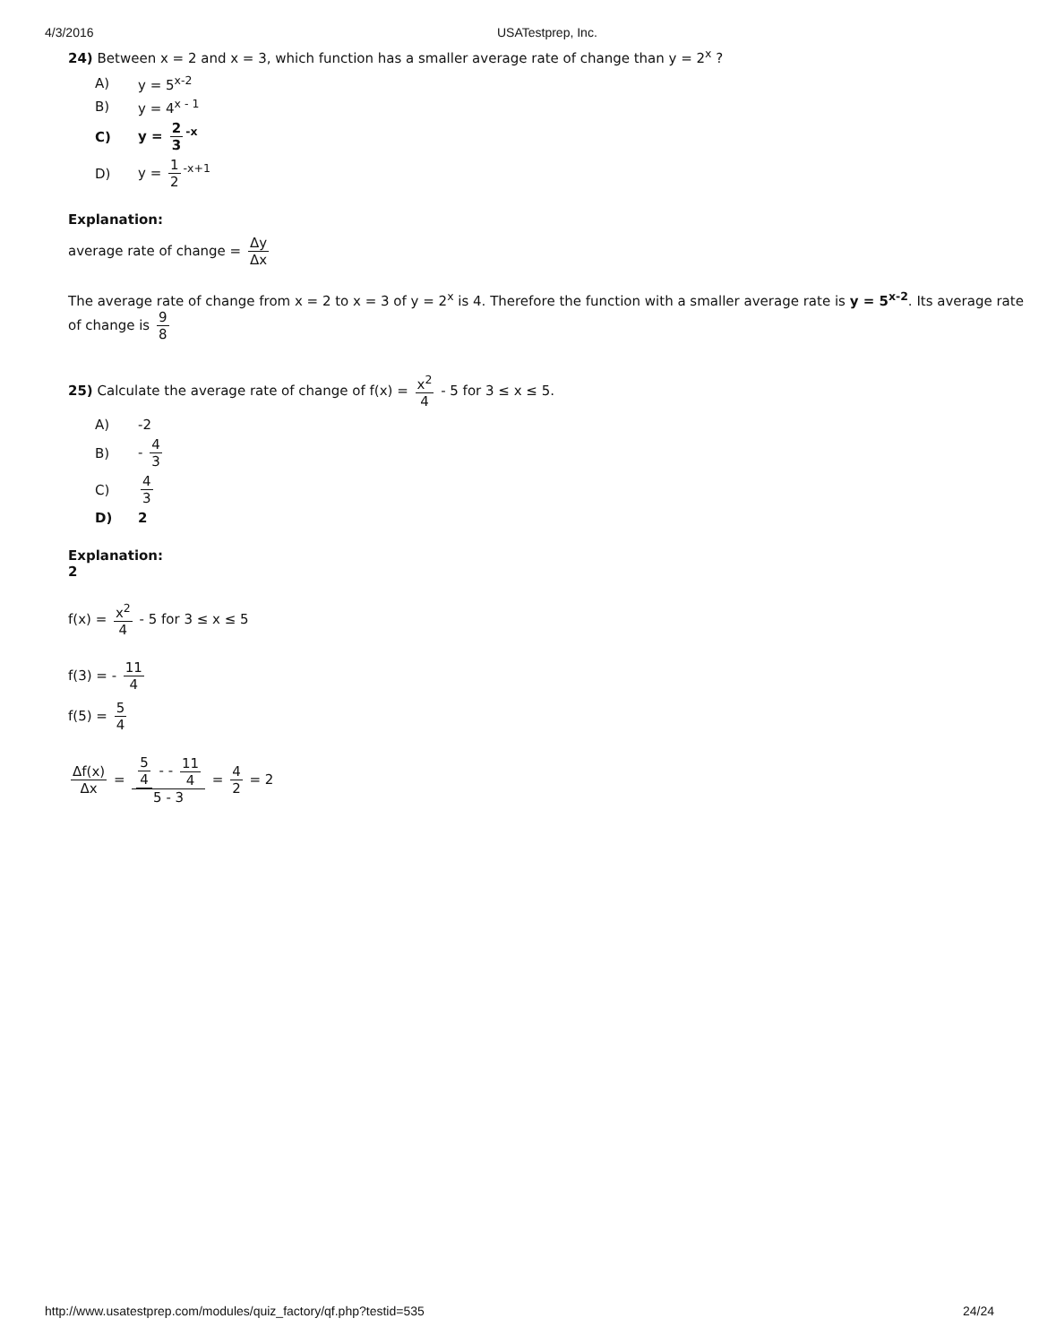4/3/2016 USATestprep, Inc.
24) Between x = 2 and x = 3, which function has a smaller average rate of change than y = 2<sup>x</sup> ?
A) y = 5<sup>x-2</sup>
B) y = 4<sup>x - 1</sup>
C) y = 2 3<sup>-x</sup>
D) y = 1 2<sup>-x+1</sup>
Explanation:
average rate of change = Δy Δx
The average rate of change from x = 2 to x = 3 of y = 2<sup>x</sup> is 4. Therefore the function with a smaller average rate is y = 5<sup>x-2</sup>. Its average rate of change is 9 8
25) Calculate the average rate of change of f(x) = x<sup>2</sup> 4 - 5 for 3 ≤ x ≤ 5.
A) -2
B) - 4 3
C) 4 3
D) 2
Explanation:
2
f(x) = x<sup>2</sup> 4 - 5 for 3 ≤ x ≤ 5
f(3) = - 11 4
f(5) = 5 4
Δf(x) Δx = 5 4 - - 11 4 5 - 3 = 4 2 = 2
http://www.usatestprep.com/modules/quiz_factory/qf.php?testid=535 24/24